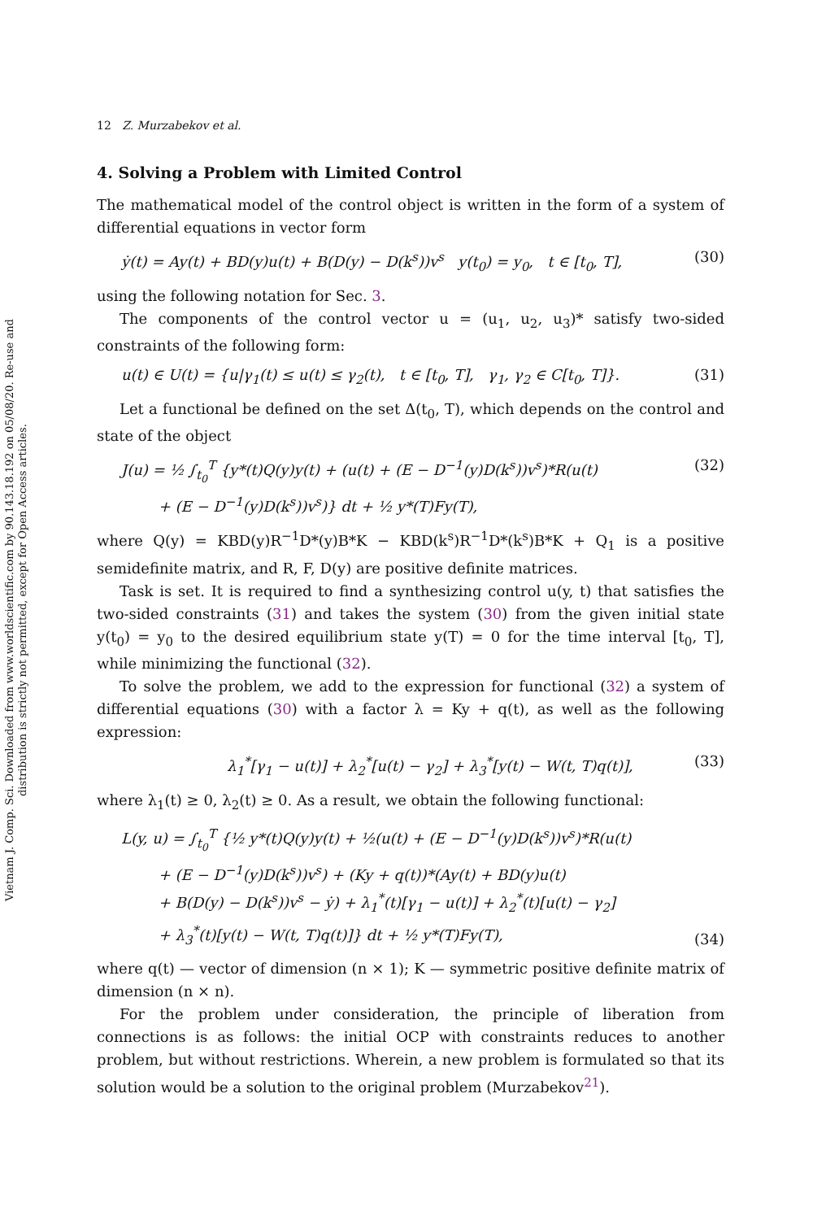Vietnam J. Comp. Sci. Downloaded from www.worldscientific.com by 90.143.18.192 on 05/08/20. Re-use and distribution is strictly not permitted, except for Open Access articles.
12 Z. Murzabekov et al.
4. Solving a Problem with Limited Control
The mathematical model of the control object is written in the form of a system of differential equations in vector form
ẏ(t) = Ay(t) + BD(y)u(t) + B(D(y) − D(k<sup>s</sup>))v<sup>s</sup> y(t<sub>0</sub>) = y<sub>0</sub>, t ∈ [t<sub>0</sub>, T], (30)
using the following notation for Sec. 3.
The components of the control vector u = (u<sub>1</sub>, u<sub>2</sub>, u<sub>3</sub>)* satisfy two-sided constraints of the following form:
u(t) ∈ U(t) = {u|γ<sub>1</sub>(t) ≤ u(t) ≤ γ<sub>2</sub>(t), t ∈ [t<sub>0</sub>, T], γ<sub>1</sub>, γ<sub>2</sub> ∈ C[t<sub>0</sub>, T]}. (31)
Let a functional be defined on the set Δ(t<sub>0</sub>, T), which depends on the control and state of the object
J(u) = ½ ∫<sub>t<sub>0</sub></sub><sup>T</sup> {y*(t)Q(y)y(t) + (u(t) + (E − D<sup>−1</sup>(y)D(k<sup>s</sup>))v<sup>s</sup>)*R(u(t)
+ (E − D<sup>−1</sup>(y)D(k<sup>s</sup>))v<sup>s</sup>)} dt + ½ y*(T)Fy(T), (32)
where Q(y) = KBD(y)R<sup>−1</sup>D*(y)B*K − KBD(k<sup>s</sup>)R<sup>−1</sup>D*(k<sup>s</sup>)B*K + Q<sub>1</sub> is a positive semidefinite matrix, and R, F, D(y) are positive definite matrices.
Task is set. It is required to find a synthesizing control u(y, t) that satisfies the two-sided constraints (31) and takes the system (30) from the given initial state y(t<sub>0</sub>) = y<sub>0</sub> to the desired equilibrium state y(T) = 0 for the time interval [t<sub>0</sub>, T], while minimizing the functional (32).
To solve the problem, we add to the expression for functional (32) a system of differential equations (30) with a factor λ = Ky + q(t), as well as the following expression:
λ<sub>1</sub><sup>*</sup>[γ<sub>1</sub> − u(t)] + λ<sub>2</sub><sup>*</sup>[u(t) − γ<sub>2</sub>] + λ<sub>3</sub><sup>*</sup>[y(t) − W(t, T)q(t)], (33)
where λ<sub>1</sub>(t) ≥ 0, λ<sub>2</sub>(t) ≥ 0. As a result, we obtain the following functional:
L(y, u) = ∫<sub>t<sub>0</sub></sub><sup>T</sup> {½ y*(t)Q(y)y(t) + ½(u(t) + (E − D<sup>−1</sup>(y)D(k<sup>s</sup>))v<sup>s</sup>)*R(u(t)
+ (E − D<sup>−1</sup>(y)D(k<sup>s</sup>))v<sup>s</sup>) + (Ky + q(t))*(Ay(t) + BD(y)u(t)
+ B(D(y) − D(k<sup>s</sup>))v<sup>s</sup> − ẏ) + λ<sub>1</sub><sup>*</sup>(t)[γ<sub>1</sub> − u(t)] + λ<sub>2</sub><sup>*</sup>(t)[u(t) − γ<sub>2</sub>]
+ λ<sub>3</sub><sup>*</sup>(t)[y(t) − W(t, T)q(t)]} dt + ½ y*(T)Fy(T), (34)
where q(t) — vector of dimension (n × 1); K — symmetric positive definite matrix of dimension (n × n).
For the problem under consideration, the principle of liberation from connections is as follows: the initial OCP with constraints reduces to another problem, but without restrictions. Wherein, a new problem is formulated so that its solution would be a solution to the original problem (Murzabekov<sup>21</sup>).